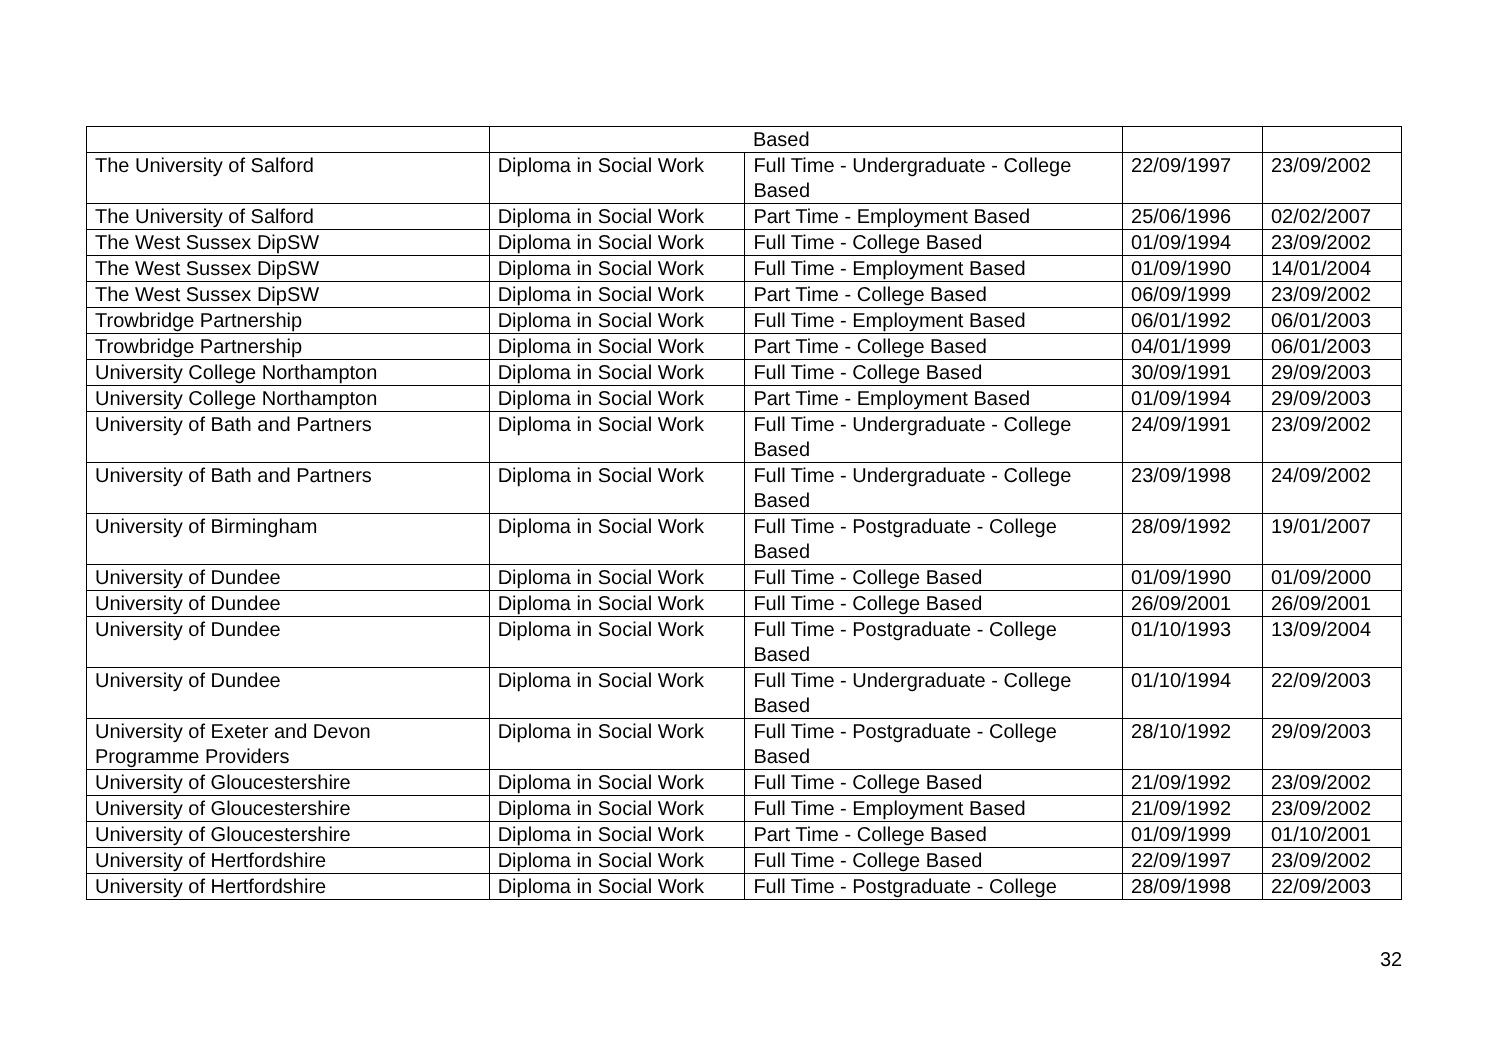| | | Based | | |
| The University of Salford | Diploma in Social Work | Full Time - Undergraduate - College Based | 22/09/1997 | 23/09/2002 |
| The University of Salford | Diploma in Social Work | Part Time - Employment Based | 25/06/1996 | 02/02/2007 |
| The West Sussex DipSW | Diploma in Social Work | Full Time - College Based | 01/09/1994 | 23/09/2002 |
| The West Sussex DipSW | Diploma in Social Work | Full Time - Employment Based | 01/09/1990 | 14/01/2004 |
| The West Sussex DipSW | Diploma in Social Work | Part Time - College Based | 06/09/1999 | 23/09/2002 |
| Trowbridge Partnership | Diploma in Social Work | Full Time - Employment Based | 06/01/1992 | 06/01/2003 |
| Trowbridge Partnership | Diploma in Social Work | Part Time - College Based | 04/01/1999 | 06/01/2003 |
| University College Northampton | Diploma in Social Work | Full Time - College Based | 30/09/1991 | 29/09/2003 |
| University College Northampton | Diploma in Social Work | Part Time - Employment Based | 01/09/1994 | 29/09/2003 |
| University of Bath and Partners | Diploma in Social Work | Full Time - Undergraduate - College Based | 24/09/1991 | 23/09/2002 |
| University of Bath and Partners | Diploma in Social Work | Full Time - Undergraduate - College Based | 23/09/1998 | 24/09/2002 |
| University of Birmingham | Diploma in Social Work | Full Time - Postgraduate - College Based | 28/09/1992 | 19/01/2007 |
| University of Dundee | Diploma in Social Work | Full Time - College Based | 01/09/1990 | 01/09/2000 |
| University of Dundee | Diploma in Social Work | Full Time - College Based | 26/09/2001 | 26/09/2001 |
| University of Dundee | Diploma in Social Work | Full Time - Postgraduate - College Based | 01/10/1993 | 13/09/2004 |
| University of Dundee | Diploma in Social Work | Full Time - Undergraduate - College Based | 01/10/1994 | 22/09/2003 |
| University of Exeter and Devon Programme Providers | Diploma in Social Work | Full Time - Postgraduate - College Based | 28/10/1992 | 29/09/2003 |
| University of Gloucestershire | Diploma in Social Work | Full Time - College Based | 21/09/1992 | 23/09/2002 |
| University of Gloucestershire | Diploma in Social Work | Full Time - Employment Based | 21/09/1992 | 23/09/2002 |
| University of Gloucestershire | Diploma in Social Work | Part Time - College Based | 01/09/1999 | 01/10/2001 |
| University of Hertfordshire | Diploma in Social Work | Full Time - College Based | 22/09/1997 | 23/09/2002 |
| University of Hertfordshire | Diploma in Social Work | Full Time - Postgraduate - College | 28/09/1998 | 22/09/2003 |
32